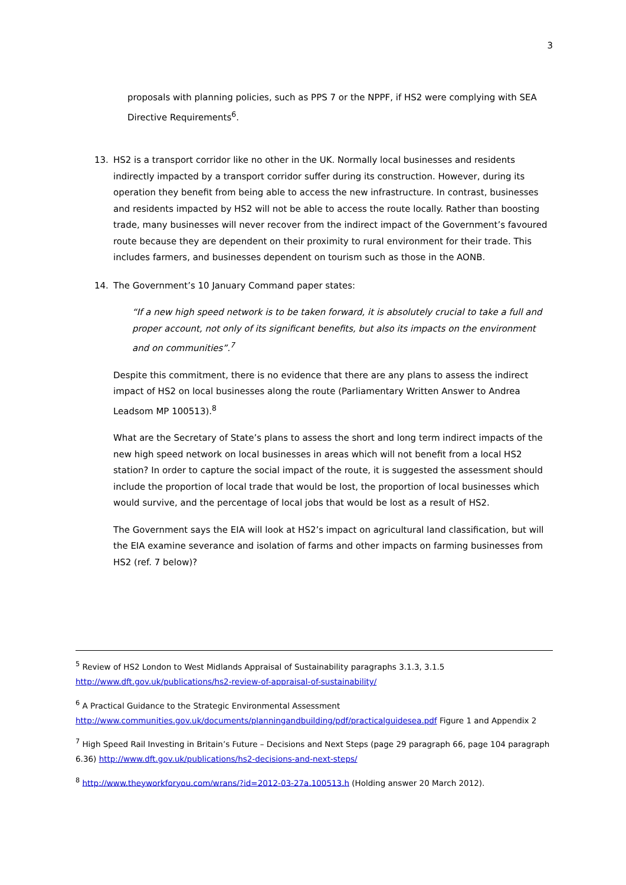3
proposals with planning policies, such as PPS 7 or the NPPF, if HS2 were complying with SEA Directive Requirements<sup>6</sup>.
13. HS2 is a transport corridor like no other in the UK. Normally local businesses and residents indirectly impacted by a transport corridor suffer during its construction. However, during its operation they benefit from being able to access the new infrastructure. In contrast, businesses and residents impacted by HS2 will not be able to access the route locally. Rather than boosting trade, many businesses will never recover from the indirect impact of the Government’s favoured route because they are dependent on their proximity to rural environment for their trade. This includes farmers, and businesses dependent on tourism such as those in the AONB.
14. The Government’s 10 January Command paper states:
“If a new high speed network is to be taken forward, it is absolutely crucial to take a full and proper account, not only of its significant benefits, but also its impacts on the environment and on communities”.<sup>7</sup>
Despite this commitment, there is no evidence that there are any plans to assess the indirect impact of HS2 on local businesses along the route (Parliamentary Written Answer to Andrea Leadsom MP 100513).<sup>8</sup>
What are the Secretary of State’s plans to assess the short and long term indirect impacts of the new high speed network on local businesses in areas which will not benefit from a local HS2 station? In order to capture the social impact of the route, it is suggested the assessment should include the proportion of local trade that would be lost, the proportion of local businesses which would survive, and the percentage of local jobs that would be lost as a result of HS2.
The Government says the EIA will look at HS2’s impact on agricultural land classification, but will the EIA examine severance and isolation of farms and other impacts on farming businesses from HS2 (ref. 7 below)?
<sup>5</sup> Review of HS2 London to West Midlands Appraisal of Sustainability paragraphs 3.1.3, 3.1.5 http://www.dft.gov.uk/publications/hs2-review-of-appraisal-of-sustainability/
<sup>6</sup> A Practical Guidance to the Strategic Environmental Assessment http://www.communities.gov.uk/documents/planningandbuilding/pdf/practicalguidesea.pdf Figure 1 and Appendix 2
<sup>7</sup> High Speed Rail Investing in Britain’s Future – Decisions and Next Steps (page 29 paragraph 66, page 104 paragraph 6.36) http://www.dft.gov.uk/publications/hs2-decisions-and-next-steps/
<sup>8</sup> http://www.theyworkforyou.com/wrans/?id=2012-03-27a.100513.h (Holding answer 20 March 2012).